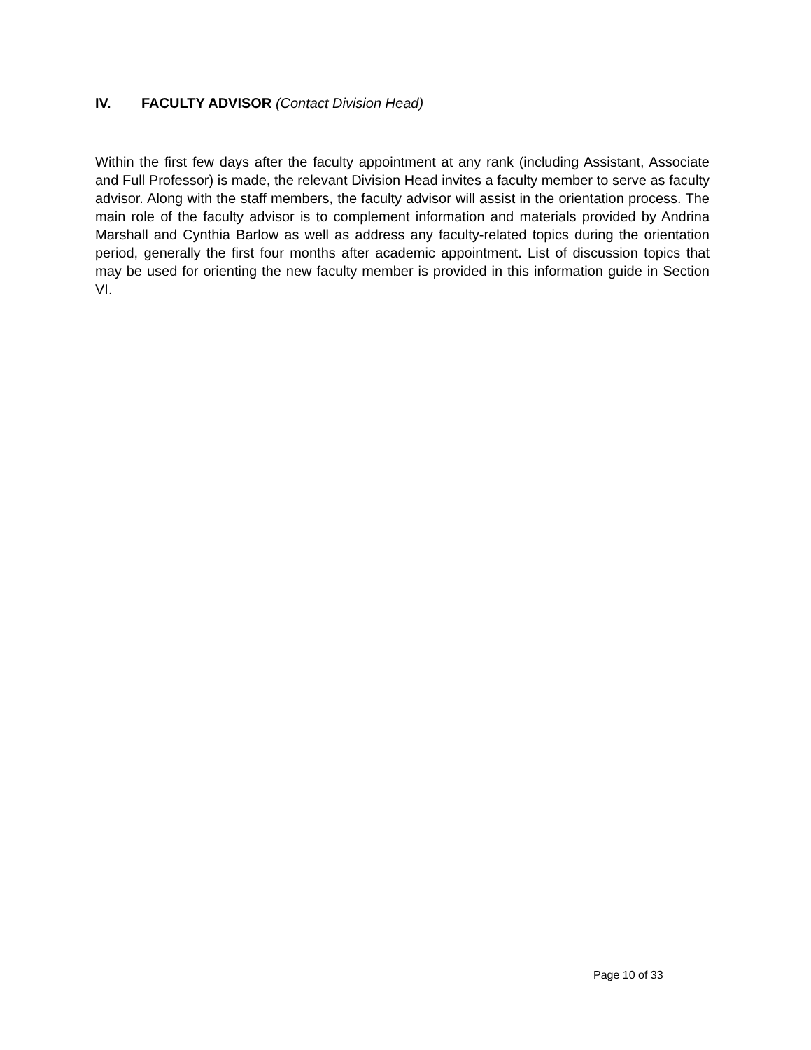IV. FACULTY ADVISOR (Contact Division Head)
Within the first few days after the faculty appointment at any rank (including Assistant, Associate and Full Professor) is made, the relevant Division Head invites a faculty member to serve as faculty advisor. Along with the staff members, the faculty advisor will assist in the orientation process. The main role of the faculty advisor is to complement information and materials provided by Andrina Marshall and Cynthia Barlow as well as address any faculty-related topics during the orientation period, generally the first four months after academic appointment. List of discussion topics that may be used for orienting the new faculty member is provided in this information guide in Section VI.
Page 10 of 33